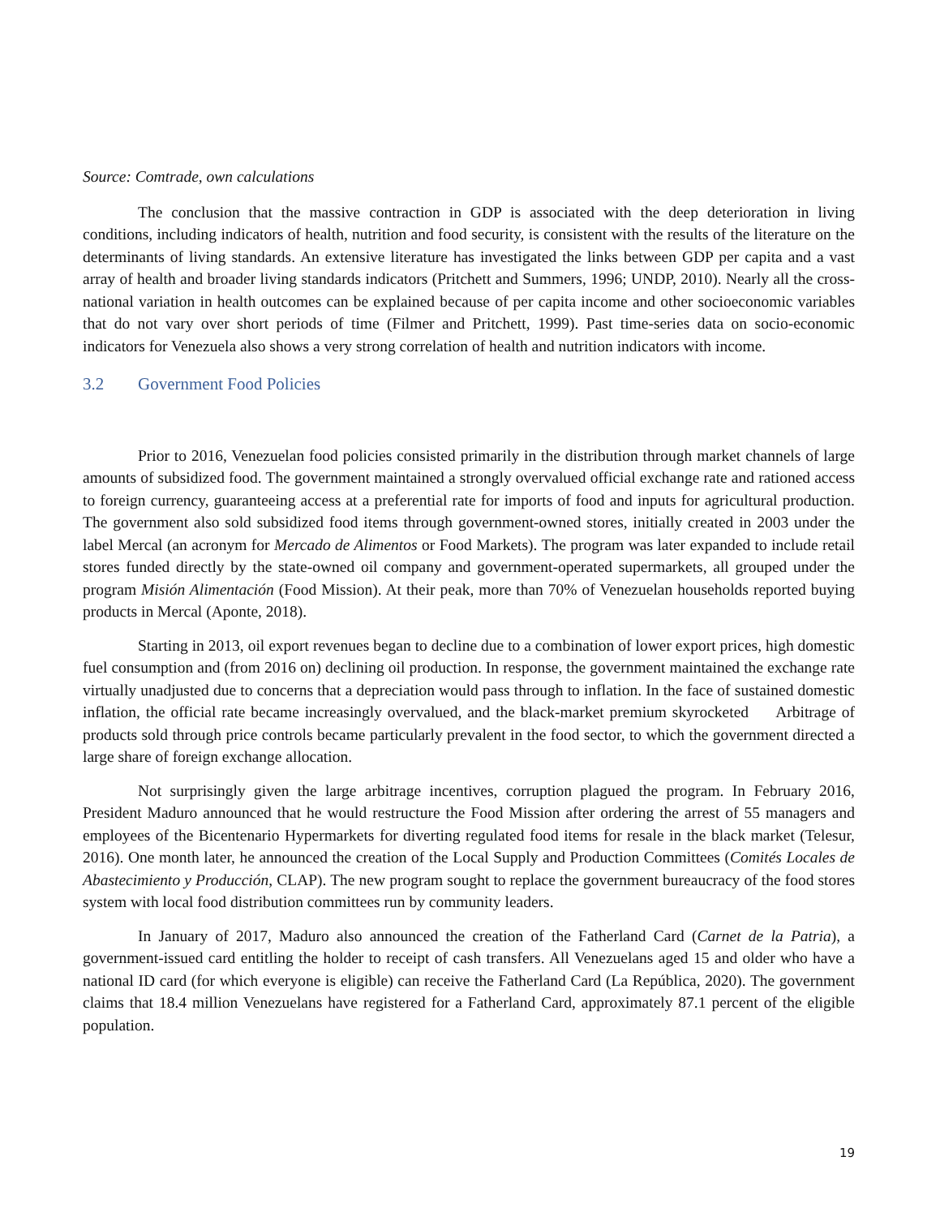Source: Comtrade, own calculations
The conclusion that the massive contraction in GDP is associated with the deep deterioration in living conditions, including indicators of health, nutrition and food security, is consistent with the results of the literature on the determinants of living standards. An extensive literature has investigated the links between GDP per capita and a vast array of health and broader living standards indicators (Pritchett and Summers, 1996; UNDP, 2010). Nearly all the cross-national variation in health outcomes can be explained because of per capita income and other socioeconomic variables that do not vary over short periods of time (Filmer and Pritchett, 1999). Past time-series data on socio-economic indicators for Venezuela also shows a very strong correlation of health and nutrition indicators with income.
3.2 Government Food Policies
Prior to 2016, Venezuelan food policies consisted primarily in the distribution through market channels of large amounts of subsidized food. The government maintained a strongly overvalued official exchange rate and rationed access to foreign currency, guaranteeing access at a preferential rate for imports of food and inputs for agricultural production. The government also sold subsidized food items through government-owned stores, initially created in 2003 under the label Mercal (an acronym for Mercado de Alimentos or Food Markets). The program was later expanded to include retail stores funded directly by the state-owned oil company and government-operated supermarkets, all grouped under the program Misión Alimentación (Food Mission). At their peak, more than 70% of Venezuelan households reported buying products in Mercal (Aponte, 2018).
Starting in 2013, oil export revenues began to decline due to a combination of lower export prices, high domestic fuel consumption and (from 2016 on) declining oil production. In response, the government maintained the exchange rate virtually unadjusted due to concerns that a depreciation would pass through to inflation. In the face of sustained domestic inflation, the official rate became increasingly overvalued, and the black-market premium skyrocketed Arbitrage of products sold through price controls became particularly prevalent in the food sector, to which the government directed a large share of foreign exchange allocation.
Not surprisingly given the large arbitrage incentives, corruption plagued the program. In February 2016, President Maduro announced that he would restructure the Food Mission after ordering the arrest of 55 managers and employees of the Bicentenario Hypermarkets for diverting regulated food items for resale in the black market (Telesur, 2016). One month later, he announced the creation of the Local Supply and Production Committees (Comités Locales de Abastecimiento y Producción, CLAP). The new program sought to replace the government bureaucracy of the food stores system with local food distribution committees run by community leaders.
In January of 2017, Maduro also announced the creation of the Fatherland Card (Carnet de la Patria), a government-issued card entitling the holder to receipt of cash transfers. All Venezuelans aged 15 and older who have a national ID card (for which everyone is eligible) can receive the Fatherland Card (La República, 2020). The government claims that 18.4 million Venezuelans have registered for a Fatherland Card, approximately 87.1 percent of the eligible population.
19